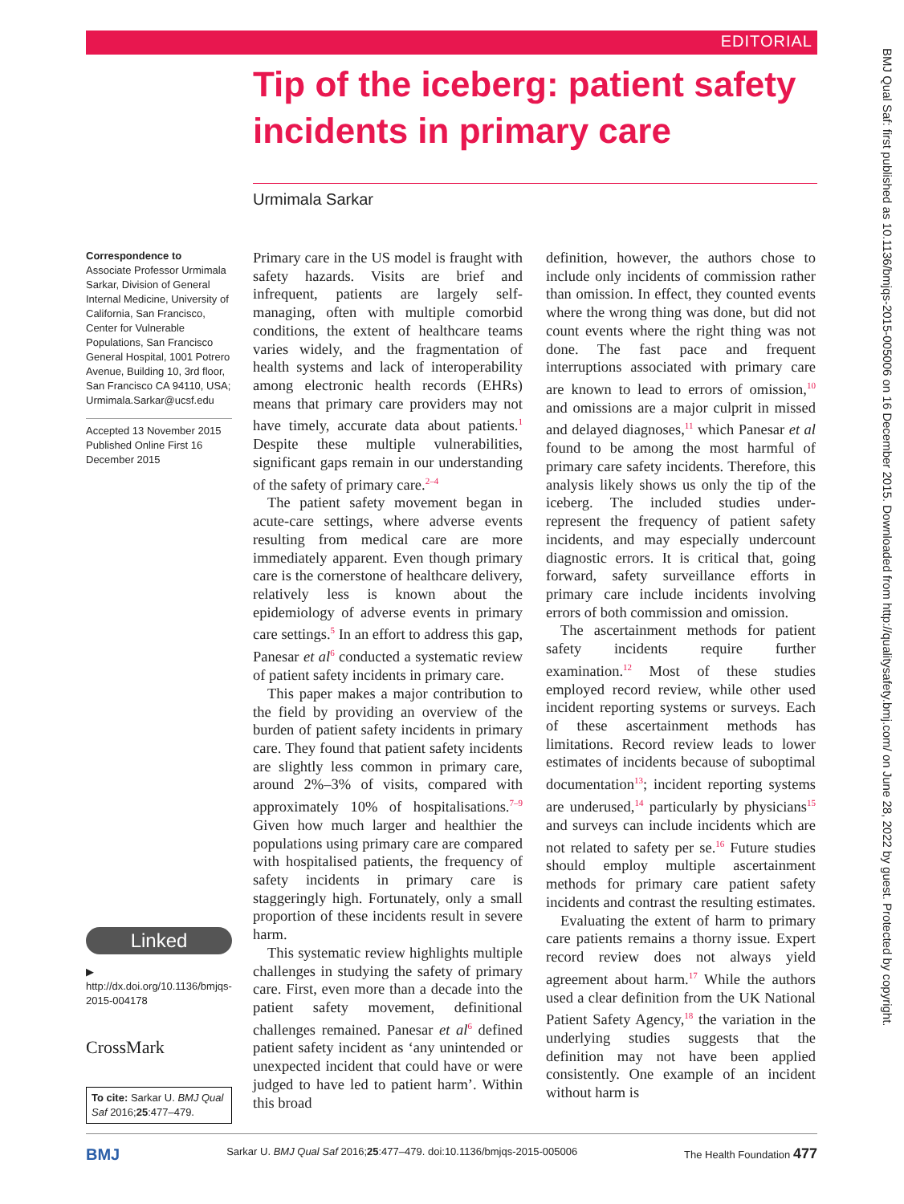EDITORIAL
Tip of the iceberg: patient safety incidents in primary care
Urmimala Sarkar
Correspondence to
Associate Professor Urmimala Sarkar, Division of General Internal Medicine, University of California, San Francisco, Center for Vulnerable Populations, San Francisco General Hospital, 1001 Potrero Avenue, Building 10, 3rd floor, San Francisco CA 94110, USA; Urmimala.Sarkar@ucsf.edu
Accepted 13 November 2015
Published Online First 16 December 2015
Linked
▶ http://dx.doi.org/10.1136/bmjqs-2015-004178
CrossMark
To cite: Sarkar U. BMJ Qual Saf 2016;25:477–479.
Primary care in the US model is fraught with safety hazards. Visits are brief and infrequent, patients are largely self-managing, often with multiple comorbid conditions, the extent of healthcare teams varies widely, and the fragmentation of health systems and lack of interoperability among electronic health records (EHRs) means that primary care providers may not have timely, accurate data about patients.<sup>1</sup> Despite these multiple vulnerabilities, significant gaps remain in our understanding of the safety of primary care.<sup>2–4</sup>
The patient safety movement began in acute-care settings, where adverse events resulting from medical care are more immediately apparent. Even though primary care is the cornerstone of healthcare delivery, relatively less is known about the epidemiology of adverse events in primary care settings.<sup>5</sup> In an effort to address this gap, Panesar et al<sup>6</sup> conducted a systematic review of patient safety incidents in primary care.
This paper makes a major contribution to the field by providing an overview of the burden of patient safety incidents in primary care. They found that patient safety incidents are slightly less common in primary care, around 2%–3% of visits, compared with approximately 10% of hospitalisations.<sup>7–9</sup> Given how much larger and healthier the populations using primary care are compared with hospitalised patients, the frequency of safety incidents in primary care is staggeringly high. Fortunately, only a small proportion of these incidents result in severe harm.
This systematic review highlights multiple challenges in studying the safety of primary care. First, even more than a decade into the patient safety movement, definitional challenges remained. Panesar et al<sup>6</sup> defined patient safety incident as ‘any unintended or unexpected incident that could have or were judged to have led to patient harm’. Within this broad
definition, however, the authors chose to include only incidents of commission rather than omission. In effect, they counted events where the wrong thing was done, but did not count events where the right thing was not done. The fast pace and frequent interruptions associated with primary care are known to lead to errors of omission,<sup>10</sup> and omissions are a major culprit in missed and delayed diagnoses,<sup>11</sup> which Panesar et al found to be among the most harmful of primary care safety incidents. Therefore, this analysis likely shows us only the tip of the iceberg. The included studies under-represent the frequency of patient safety incidents, and may especially undercount diagnostic errors. It is critical that, going forward, safety surveillance efforts in primary care include incidents involving errors of both commission and omission.
The ascertainment methods for patient safety incidents require further examination.<sup>12</sup> Most of these studies employed record review, while other used incident reporting systems or surveys. Each of these ascertainment methods has limitations. Record review leads to lower estimates of incidents because of suboptimal documentation<sup>13</sup>; incident reporting systems are underused,<sup>14</sup> particularly by physicians<sup>15</sup> and surveys can include incidents which are not related to safety per se.<sup>16</sup> Future studies should employ multiple ascertainment methods for primary care patient safety incidents and contrast the resulting estimates.
Evaluating the extent of harm to primary care patients remains a thorny issue. Expert record review does not always yield agreement about harm.<sup>17</sup> While the authors used a clear definition from the UK National Patient Safety Agency,<sup>18</sup> the variation in the underlying studies suggests that the definition may not have been applied consistently. One example of an incident without harm is
BMJ Qual Saf: first published as 10.1136/bmjqs-2015-005006 on 16 December 2015. Downloaded from http://qualitysafety.bmj.com/ on June 28, 2022 by guest. Protected by copyright.
BMJ Sarkar U. BMJ Qual Saf 2016;25:477–479. doi:10.1136/bmjqs-2015-005006 The Health Foundation 477